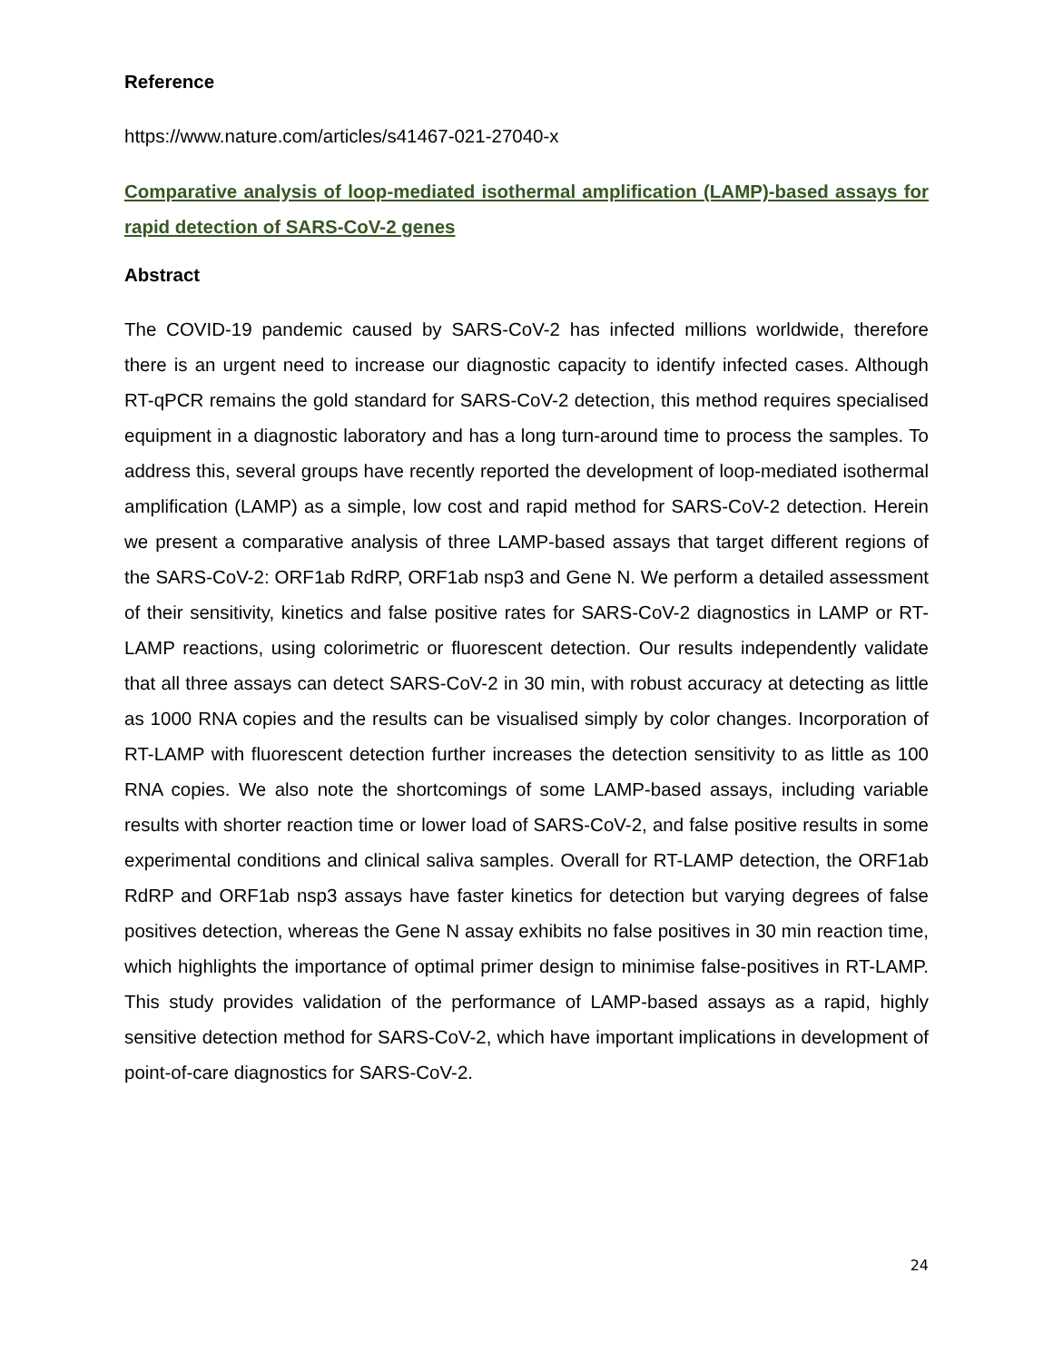Reference
https://www.nature.com/articles/s41467-021-27040-x
Comparative analysis of loop-mediated isothermal amplification (LAMP)-based assays for rapid detection of SARS-CoV-2 genes
Abstract
The COVID-19 pandemic caused by SARS-CoV-2 has infected millions worldwide, therefore there is an urgent need to increase our diagnostic capacity to identify infected cases. Although RT-qPCR remains the gold standard for SARS-CoV-2 detection, this method requires specialised equipment in a diagnostic laboratory and has a long turn-around time to process the samples. To address this, several groups have recently reported the development of loop-mediated isothermal amplification (LAMP) as a simple, low cost and rapid method for SARS-CoV-2 detection. Herein we present a comparative analysis of three LAMP-based assays that target different regions of the SARS-CoV-2: ORF1ab RdRP, ORF1ab nsp3 and Gene N. We perform a detailed assessment of their sensitivity, kinetics and false positive rates for SARS-CoV-2 diagnostics in LAMP or RT-LAMP reactions, using colorimetric or fluorescent detection. Our results independently validate that all three assays can detect SARS-CoV-2 in 30 min, with robust accuracy at detecting as little as 1000 RNA copies and the results can be visualised simply by color changes. Incorporation of RT-LAMP with fluorescent detection further increases the detection sensitivity to as little as 100 RNA copies. We also note the shortcomings of some LAMP-based assays, including variable results with shorter reaction time or lower load of SARS-CoV-2, and false positive results in some experimental conditions and clinical saliva samples. Overall for RT-LAMP detection, the ORF1ab RdRP and ORF1ab nsp3 assays have faster kinetics for detection but varying degrees of false positives detection, whereas the Gene N assay exhibits no false positives in 30 min reaction time, which highlights the importance of optimal primer design to minimise false-positives in RT-LAMP. This study provides validation of the performance of LAMP-based assays as a rapid, highly sensitive detection method for SARS-CoV-2, which have important implications in development of point-of-care diagnostics for SARS-CoV-2.
24